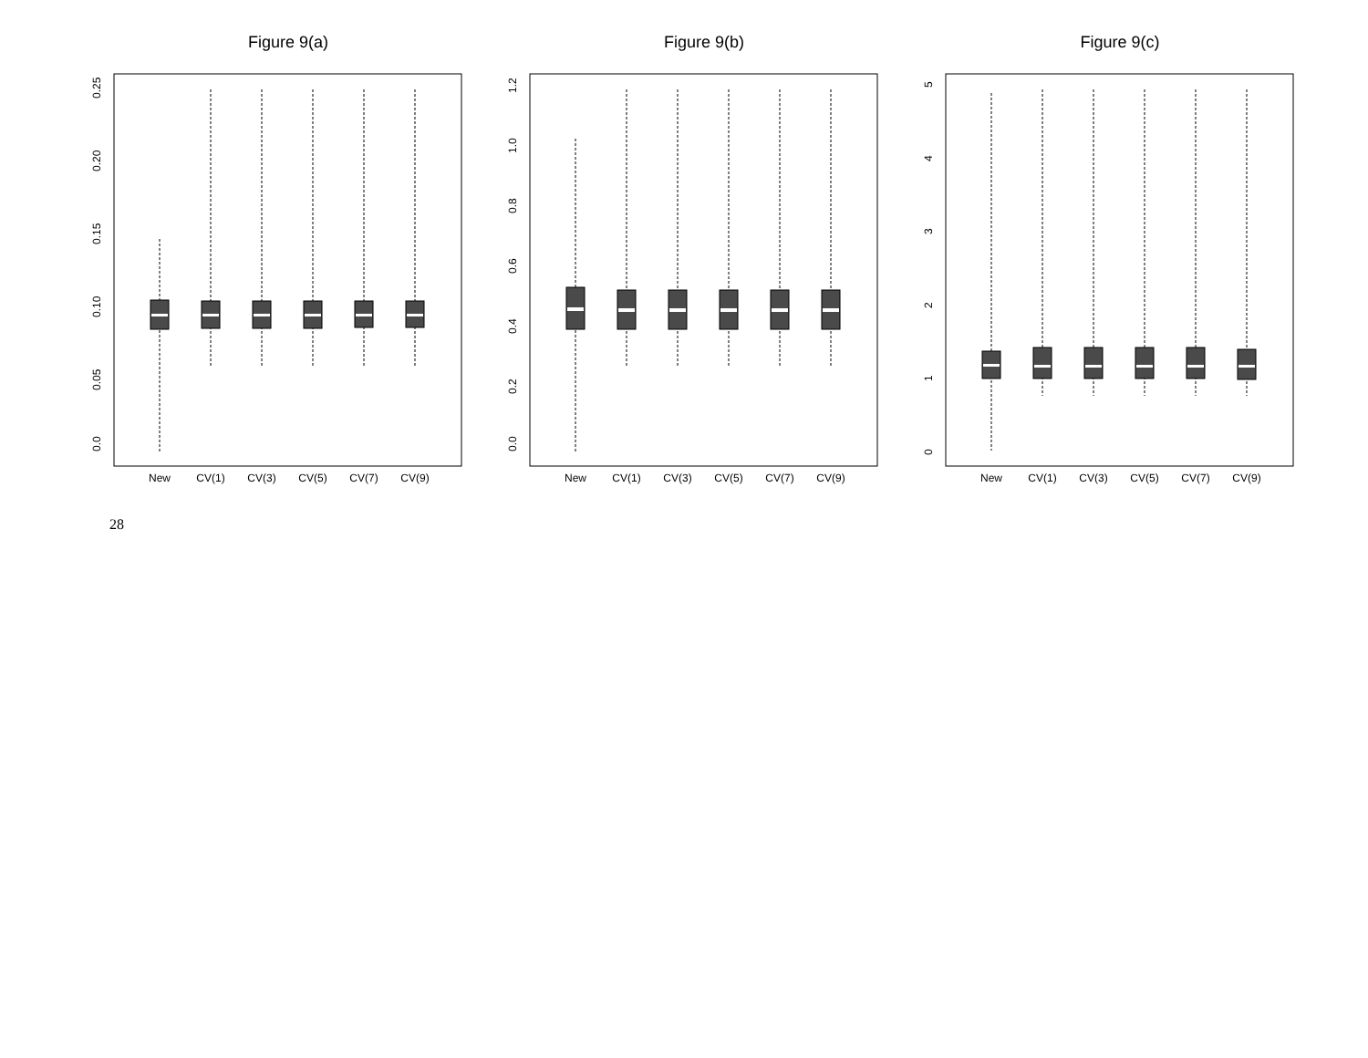Figure 9(a)
0.0
0.05
0.10
0.15
0.20
0.25
New
CV(1)
CV(3)
CV(5)
CV(7)
CV(9)
Figure 9(b)
0.0
0.2
0.4
0.6
0.8
1.0
1.2
New
CV(1)
CV(3)
CV(5)
CV(7)
CV(9)
Figure 9(c)
0
1
2
3
4
5
New
CV(1)
CV(3)
CV(5)
CV(7)
CV(9)
28